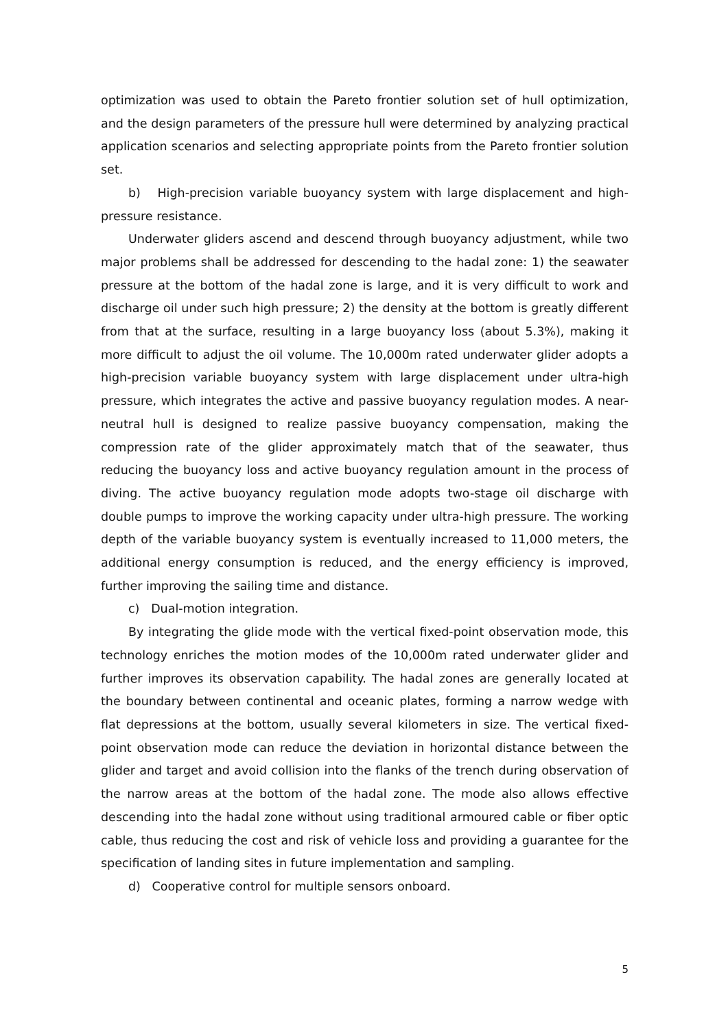optimization was used to obtain the Pareto frontier solution set of hull optimization, and the design parameters of the pressure hull were determined by analyzing practical application scenarios and selecting appropriate points from the Pareto frontier solution set.
b) High-precision variable buoyancy system with large displacement and high-pressure resistance.
Underwater gliders ascend and descend through buoyancy adjustment, while two major problems shall be addressed for descending to the hadal zone: 1) the seawater pressure at the bottom of the hadal zone is large, and it is very difficult to work and discharge oil under such high pressure; 2) the density at the bottom is greatly different from that at the surface, resulting in a large buoyancy loss (about 5.3%), making it more difficult to adjust the oil volume. The 10,000m rated underwater glider adopts a high-precision variable buoyancy system with large displacement under ultra-high pressure, which integrates the active and passive buoyancy regulation modes. A near-neutral hull is designed to realize passive buoyancy compensation, making the compression rate of the glider approximately match that of the seawater, thus reducing the buoyancy loss and active buoyancy regulation amount in the process of diving. The active buoyancy regulation mode adopts two-stage oil discharge with double pumps to improve the working capacity under ultra-high pressure. The working depth of the variable buoyancy system is eventually increased to 11,000 meters, the additional energy consumption is reduced, and the energy efficiency is improved, further improving the sailing time and distance.
c) Dual-motion integration.
By integrating the glide mode with the vertical fixed-point observation mode, this technology enriches the motion modes of the 10,000m rated underwater glider and further improves its observation capability. The hadal zones are generally located at the boundary between continental and oceanic plates, forming a narrow wedge with flat depressions at the bottom, usually several kilometers in size. The vertical fixed-point observation mode can reduce the deviation in horizontal distance between the glider and target and avoid collision into the flanks of the trench during observation of the narrow areas at the bottom of the hadal zone. The mode also allows effective descending into the hadal zone without using traditional armoured cable or fiber optic cable, thus reducing the cost and risk of vehicle loss and providing a guarantee for the specification of landing sites in future implementation and sampling.
d) Cooperative control for multiple sensors onboard.
5